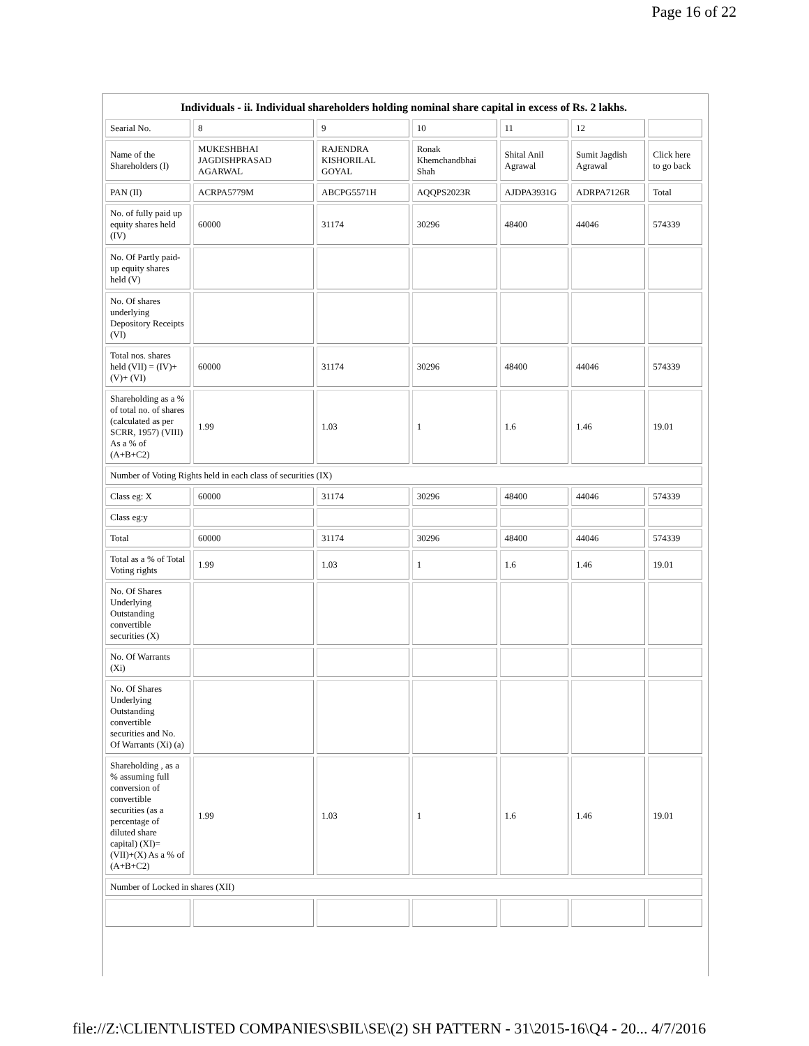Page 16 of 22
Individuals - ii. Individual shareholders holding nominal share capital in excess of Rs. 2 lakhs.
| Searial No. | 8 | 9 | 10 | 11 | 12 | |
| Name of the Shareholders (I) | MUKESHBHAI JAGDISHPRASAD AGARWAL | RAJENDRA KISHORILAL GOYAL | Ronak Khemchandbhai Shah | Shital Anil Agrawal | Sumit Jagdish Agrawal | Click here to go back |
| PAN (II) | ACRPA5779M | ABCPG5571H | AQQPS2023R | AJDPA3931G | ADRPA7126R | Total |
| No. of fully paid up equity shares held (IV) | 60000 | 31174 | 30296 | 48400 | 44046 | 574339 |
| No. Of Partly paid-up equity shares held (V) | | | | | | |
| No. Of shares underlying Depository Receipts (VI) | | | | | | |
| Total nos. shares held (VII) = (IV)+(V)+ (VI) | 60000 | 31174 | 30296 | 48400 | 44046 | 574339 |
| Shareholding as a % of total no. of shares (calculated as per SCRR, 1957) (VIII) As a % of (A+B+C2) | 1.99 | 1.03 | 1 | 1.6 | 1.46 | 19.01 |
| Number of Voting Rights held in each class of securities (IX) | | | | | | |
| Class eg: X | 60000 | 31174 | 30296 | 48400 | 44046 | 574339 |
| Class eg:y | | | | | | |
| Total | 60000 | 31174 | 30296 | 48400 | 44046 | 574339 |
| Total as a % of Total Voting rights | 1.99 | 1.03 | 1 | 1.6 | 1.46 | 19.01 |
| No. Of Shares Underlying Outstanding convertible securities (X) | | | | | | |
| No. Of Warrants (Xi) | | | | | | |
| No. Of Shares Underlying Outstanding convertible securities and No. Of Warrants (Xi) (a) | | | | | | |
| Shareholding , as a % assuming full conversion of convertible securities (as a percentage of diluted share capital) (XI)= (VII)+(X) As a % of (A+B+C2) | 1.99 | 1.03 | 1 | 1.6 | 1.46 | 19.01 |
| Number of Locked in shares (XII) | | | | | | |
file://Z:\CLIENT\LISTED COMPANIES\SBIL\SE\(2) SH PATTERN - 31\2015-16\Q4 - 20... 4/7/2016